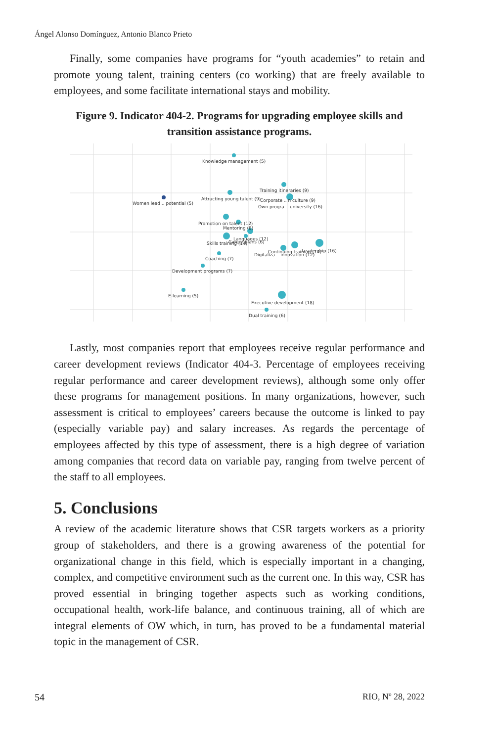Ángel Alonso Domínguez, Antonio Blanco Prieto
Finally, some companies have programs for “youth academies” to retain and promote young talent, training centers (co working) that are freely available to employees, and some facilitate international stays and mobility.
Figure 9. Indicator 404-2. Programs for upgrading employee skills and transition assistance programs.
Knowledge management (5)
Training itineraries (9)
Women lead .. potential (5)
Attracting young talent (9)
Corporate .. n culture (9)
Own progra .. university (16)
Promotion on talent (12)
Mentoring (8)
Languages (12)
Skills training (14)
Career plans (6)
Digitaliza .. innovation (12)
Continuing training (14)
Leadership (16)
Coaching (7)
Development programs (7)
E-learning (5)
Executive development (18)
Dual training (6)
Lastly, most companies report that employees receive regular performance and career development reviews (Indicator 404-3. Percentage of employees receiving regular performance and career development reviews), although some only offer these programs for management positions. In many organizations, however, such assessment is critical to employees’ careers because the outcome is linked to pay (especially variable pay) and salary increases. As regards the percentage of employees affected by this type of assessment, there is a high degree of variation among companies that record data on variable pay, ranging from twelve percent of the staff to all employees.
5. Conclusions
A review of the academic literature shows that CSR targets workers as a priority group of stakeholders, and there is a growing awareness of the potential for organizational change in this field, which is especially important in a changing, complex, and competitive environment such as the current one. In this way, CSR has proved essential in bringing together aspects such as working conditions, occupational health, work-life balance, and continuous training, all of which are integral elements of OW which, in turn, has proved to be a fundamental material topic in the management of CSR.
54 RIO, Nº 28, 2022